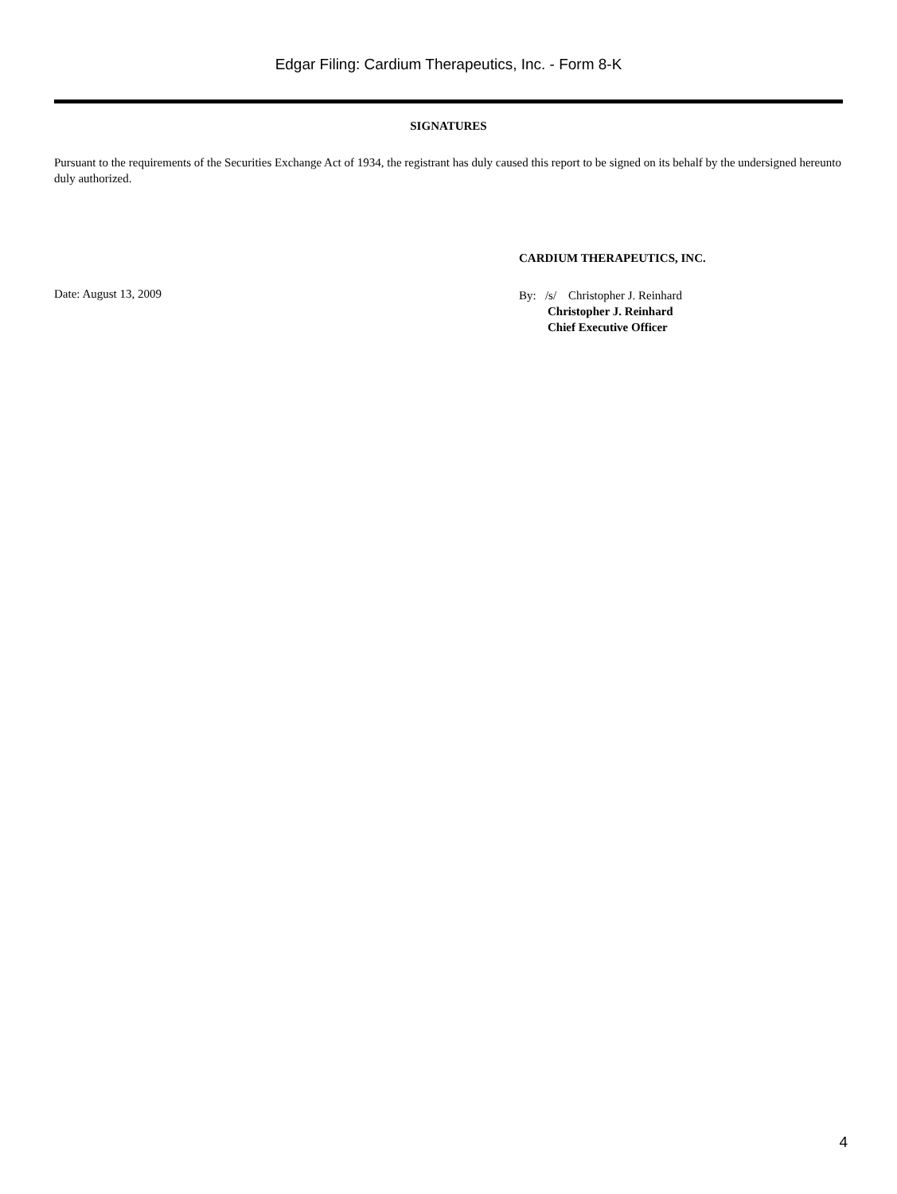Edgar Filing: Cardium Therapeutics, Inc. - Form 8-K
SIGNATURES
Pursuant to the requirements of the Securities Exchange Act of 1934, the registrant has duly caused this report to be signed on its behalf by the undersigned hereunto duly authorized.
CARDIUM THERAPEUTICS, INC.
Date: August 13, 2009
By: /s/ Christopher J. Reinhard
Christopher J. Reinhard
Chief Executive Officer
4